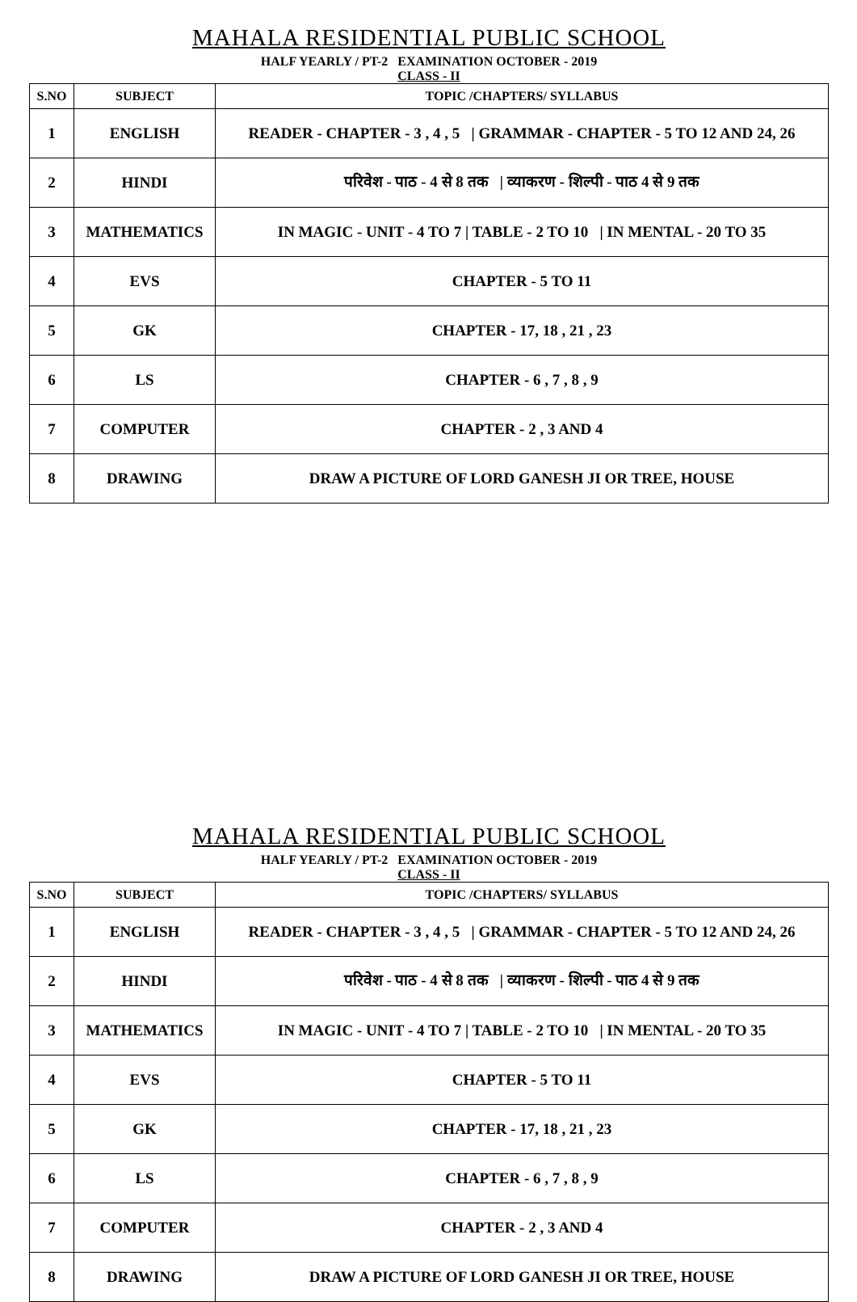MAHALA RESIDENTIAL PUBLIC SCHOOL
HALF YEARLY / PT-2 EXAMINATION OCTOBER - 2019
CLASS - II
| S.NO | SUBJECT | TOPIC /CHAPTERS/ SYLLABUS |
| --- | --- | --- |
| 1 | ENGLISH | READER - CHAPTER - 3 , 4 , 5 / GRAMMAR - CHAPTER - 5 TO 12 AND 24, 26 |
| 2 | HINDI | परिवेश - पाठ - 4 से 8 तक / व्याकरण - शिल्पी - पाठ 4 से 9 तक |
| 3 | MATHEMATICS | IN MAGIC - UNIT - 4 TO 7 / TABLE - 2 TO 10 / IN MENTAL - 20 TO 35 |
| 4 | EVS | CHAPTER - 5 TO 11 |
| 5 | GK | CHAPTER - 17, 18 , 21 , 23 |
| 6 | LS | CHAPTER - 6 , 7 , 8 , 9 |
| 7 | COMPUTER | CHAPTER - 2 , 3 AND 4 |
| 8 | DRAWING | DRAW A PICTURE OF LORD GANESH JI OR TREE, HOUSE |
MAHALA RESIDENTIAL PUBLIC SCHOOL
HALF YEARLY / PT-2 EXAMINATION OCTOBER - 2019
CLASS - II
| S.NO | SUBJECT | TOPIC /CHAPTERS/ SYLLABUS |
| --- | --- | --- |
| 1 | ENGLISH | READER - CHAPTER - 3 , 4 , 5 / GRAMMAR - CHAPTER - 5 TO 12 AND 24, 26 |
| 2 | HINDI | परिवेश - पाठ - 4 से 8 तक / व्याकरण - शिल्पी - पाठ 4 से 9 तक |
| 3 | MATHEMATICS | IN MAGIC - UNIT - 4 TO 7 / TABLE - 2 TO 10 / IN MENTAL - 20 TO 35 |
| 4 | EVS | CHAPTER - 5 TO 11 |
| 5 | GK | CHAPTER - 17, 18 , 21 , 23 |
| 6 | LS | CHAPTER - 6 , 7 , 8 , 9 |
| 7 | COMPUTER | CHAPTER - 2 , 3 AND 4 |
| 8 | DRAWING | DRAW A PICTURE OF LORD GANESH JI OR TREE, HOUSE |